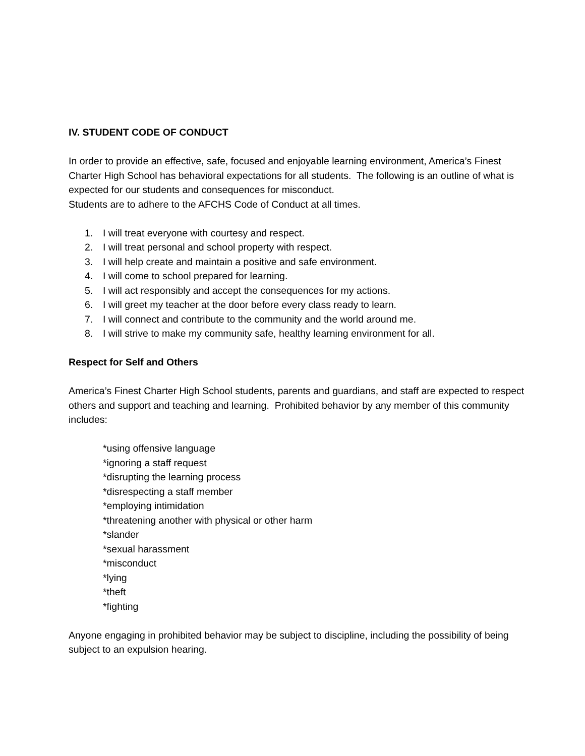IV. STUDENT CODE OF CONDUCT
In order to provide an effective, safe, focused and enjoyable learning environment, America’s Finest Charter High School has behavioral expectations for all students. The following is an outline of what is expected for our students and consequences for misconduct.
Students are to adhere to the AFCHS Code of Conduct at all times.
1. I will treat everyone with courtesy and respect.
2. I will treat personal and school property with respect.
3. I will help create and maintain a positive and safe environment.
4. I will come to school prepared for learning.
5. I will act responsibly and accept the consequences for my actions.
6. I will greet my teacher at the door before every class ready to learn.
7. I will connect and contribute to the community and the world around me.
8. I will strive to make my community safe, healthy learning environment for all.
Respect for Self and Others
America’s Finest Charter High School students, parents and guardians, and staff are expected to respect others and support and teaching and learning. Prohibited behavior by any member of this community includes:
*using offensive language
*ignoring a staff request
*disrupting the learning process
*disrespecting a staff member
*employing intimidation
*threatening another with physical or other harm
*slander
*sexual harassment
*misconduct
*lying
*theft
*fighting
Anyone engaging in prohibited behavior may be subject to discipline, including the possibility of being subject to an expulsion hearing.